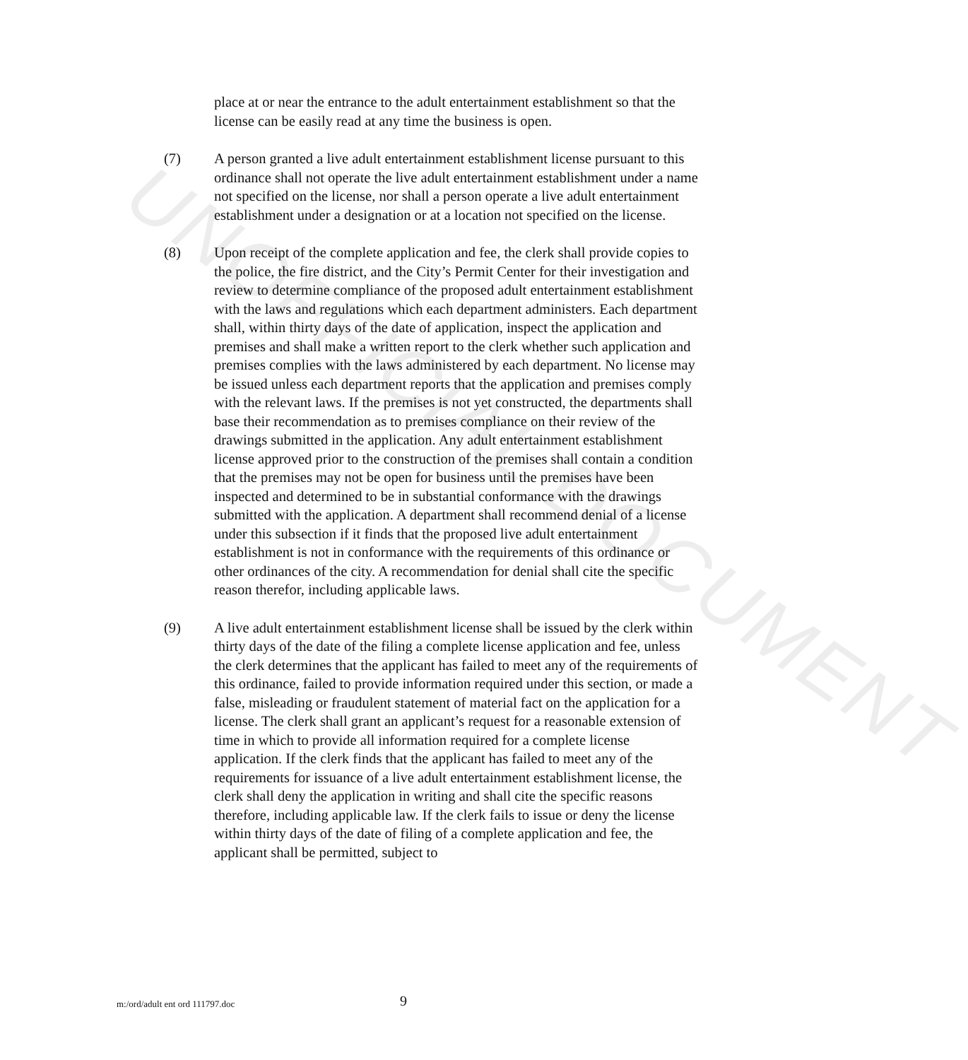UNOFFICIAL DOCUMENT
place at or near the entrance to the adult entertainment establishment so that the license can be easily read at any time the business is open.
(7) A person granted a live adult entertainment establishment license pursuant to this ordinance shall not operate the live adult entertainment establishment under a name not specified on the license, nor shall a person operate a live adult entertainment establishment under a designation or at a location not specified on the license.
(8) Upon receipt of the complete application and fee, the clerk shall provide copies to the police, the fire district, and the City’s Permit Center for their investigation and review to determine compliance of the proposed adult entertainment establishment with the laws and regulations which each department administers. Each department shall, within thirty days of the date of application, inspect the application and premises and shall make a written report to the clerk whether such application and premises complies with the laws administered by each department. No license may be issued unless each department reports that the application and premises comply with the relevant laws. If the premises is not yet constructed, the departments shall base their recommendation as to premises compliance on their review of the drawings submitted in the application. Any adult entertainment establishment license approved prior to the construction of the premises shall contain a condition that the premises may not be open for business until the premises have been inspected and determined to be in substantial conformance with the drawings submitted with the application. A department shall recommend denial of a license under this subsection if it finds that the proposed live adult entertainment establishment is not in conformance with the requirements of this ordinance or other ordinances of the city. A recommendation for denial shall cite the specific reason therefor, including applicable laws.
(9) A live adult entertainment establishment license shall be issued by the clerk within thirty days of the date of the filing a complete license application and fee, unless the clerk determines that the applicant has failed to meet any of the requirements of this ordinance, failed to provide information required under this section, or made a false, misleading or fraudulent statement of material fact on the application for a license. The clerk shall grant an applicant’s request for a reasonable extension of time in which to provide all information required for a complete license application. If the clerk finds that the applicant has failed to meet any of the requirements for issuance of a live adult entertainment establishment license, the clerk shall deny the application in writing and shall cite the specific reasons therefore, including applicable law. If the clerk fails to issue or deny the license within thirty days of the date of filing of a complete application and fee, the applicant shall be permitted, subject to
m:/ord/adult ent ord 111797.doc 9